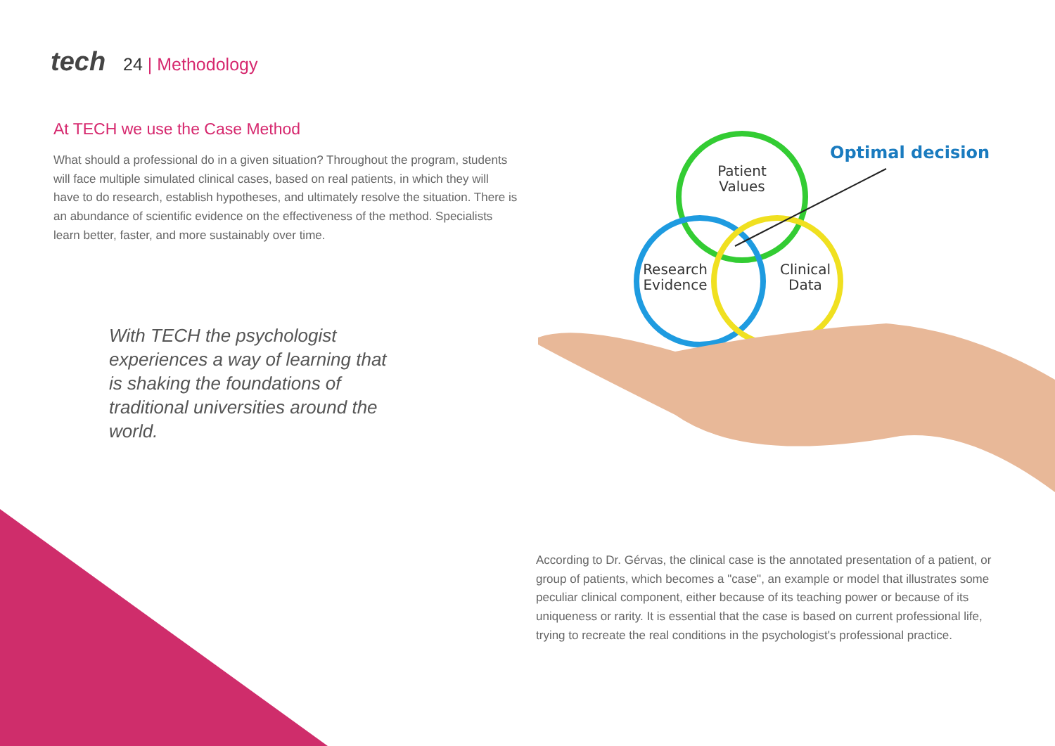tech 24 | Methodology
At TECH we use the Case Method
What should a professional do in a given situation? Throughout the program, students will face multiple simulated clinical cases, based on real patients, in which they will have to do research, establish hypotheses, and ultimately resolve the situation. There is an abundance of scientific evidence on the effectiveness of the method. Specialists learn better, faster, and more sustainably over time.
With TECH the psychologist experiences a way of learning that is shaking the foundations of traditional universities around the world.
Optimal decision
Patient
Values
Research
Evidence
Clinical
Data
According to Dr. Gérvas, the clinical case is the annotated presentation of a patient, or group of patients, which becomes a "case", an example or model that illustrates some peculiar clinical component, either because of its teaching power or because of its uniqueness or rarity. It is essential that the case is based on current professional life, trying to recreate the real conditions in the psychologist's professional practice.